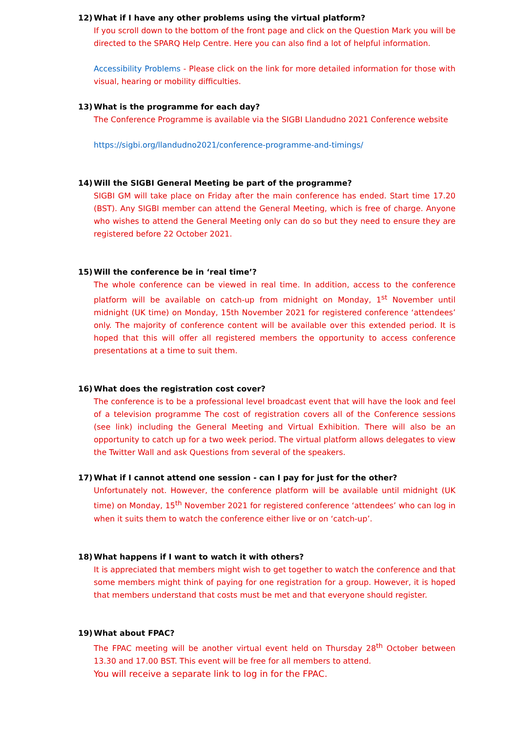12) What if I have any other problems using the virtual platform?
If you scroll down to the bottom of the front page and click on the Question Mark you will be directed to the SPARQ Help Centre. Here you can also find a lot of helpful information.
Accessibility Problems - Please click on the link for more detailed information for those with visual, hearing or mobility difficulties.
13) What is the programme for each day?
The Conference Programme is available via the SIGBI Llandudno 2021 Conference website
https://sigbi.org/llandudno2021/conference-programme-and-timings/
14) Will the SIGBI General Meeting be part of the programme?
SIGBI GM will take place on Friday after the main conference has ended. Start time 17.20 (BST). Any SIGBI member can attend the General Meeting, which is free of charge. Anyone who wishes to attend the General Meeting only can do so but they need to ensure they are registered before 22 October 2021.
15) Will the conference be in ‘real time’?
The whole conference can be viewed in real time. In addition, access to the conference platform will be available on catch-up from midnight on Monday, 1<sup>st</sup> November until midnight (UK time) on Monday, 15th November 2021 for registered conference ‘attendees’ only. The majority of conference content will be available over this extended period. It is hoped that this will offer all registered members the opportunity to access conference presentations at a time to suit them.
16) What does the registration cost cover?
The conference is to be a professional level broadcast event that will have the look and feel of a television programme The cost of registration covers all of the Conference sessions (see link) including the General Meeting and Virtual Exhibition. There will also be an opportunity to catch up for a two week period. The virtual platform allows delegates to view the Twitter Wall and ask Questions from several of the speakers.
17) What if I cannot attend one session - can I pay for just for the other?
Unfortunately not. However, the conference platform will be available until midnight (UK time) on Monday, 15<sup>th</sup> November 2021 for registered conference ‘attendees’ who can log in when it suits them to watch the conference either live or on ‘catch-up’.
18) What happens if I want to watch it with others?
It is appreciated that members might wish to get together to watch the conference and that some members might think of paying for one registration for a group. However, it is hoped that members understand that costs must be met and that everyone should register.
19) What about FPAC?
The FPAC meeting will be another virtual event held on Thursday 28<sup>th</sup> October between 13.30 and 17.00 BST. This event will be free for all members to attend.
You will receive a separate link to log in for the FPAC.